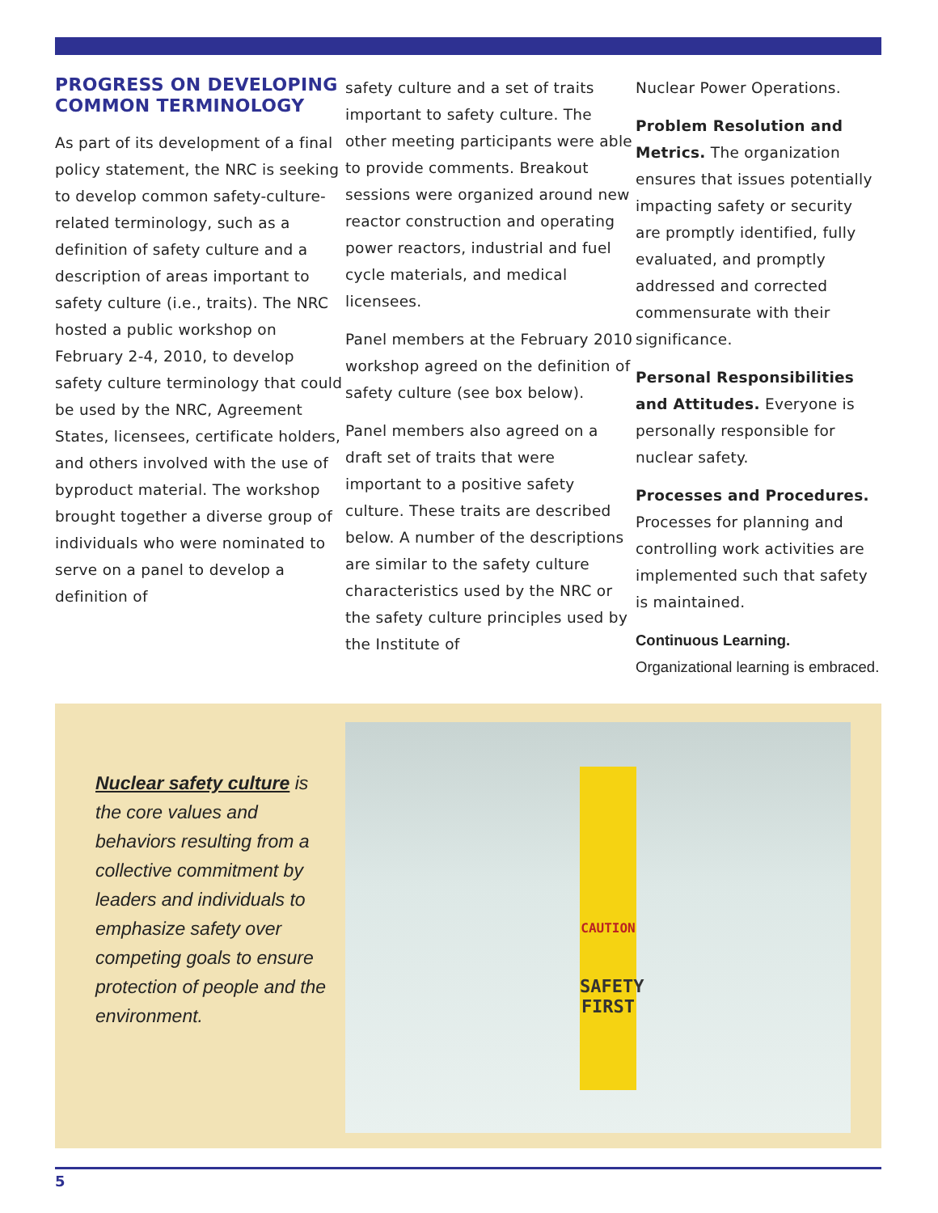PROGRESS ON DEVELOPING COMMON TERMINOLOGY
As part of its development of a final policy statement, the NRC is seeking to develop common safety-culture-related terminology, such as a definition of safety culture and a description of areas important to safety culture (i.e., traits). The NRC hosted a public workshop on February 2-4, 2010, to develop safety culture terminology that could be used by the NRC, Agreement States, licensees, certificate holders, and others involved with the use of byproduct material. The workshop brought together a diverse group of individuals who were nominated to serve on a panel to develop a definition of
safety culture and a set of traits important to safety culture. The other meeting participants were able to provide comments. Breakout sessions were organized around new reactor construction and operating power reactors, industrial and fuel cycle materials, and medical licensees.
Panel members at the February 2010 workshop agreed on the definition of safety culture (see box below).
Panel members also agreed on a draft set of traits that were important to a positive safety culture. These traits are described below. A number of the descriptions are similar to the safety culture characteristics used by the NRC or the safety culture principles used by the Institute of
Nuclear Power Operations.
Problem Resolution and Metrics. The organization ensures that issues potentially impacting safety or security are promptly identified, fully evaluated, and promptly addressed and corrected commensurate with their significance.
Personal Responsibilities and Attitudes. Everyone is personally responsible for nuclear safety.
Processes and Procedures. Processes for planning and controlling work activities are implemented such that safety is maintained.
Continuous Learning. Organizational learning is embraced.
Nuclear safety culture is the core values and behaviors resulting from a collective commitment by leaders and individuals to emphasize safety over competing goals to ensure protection of people and the environment.
CAUTION
SAFETY
FIRST
5